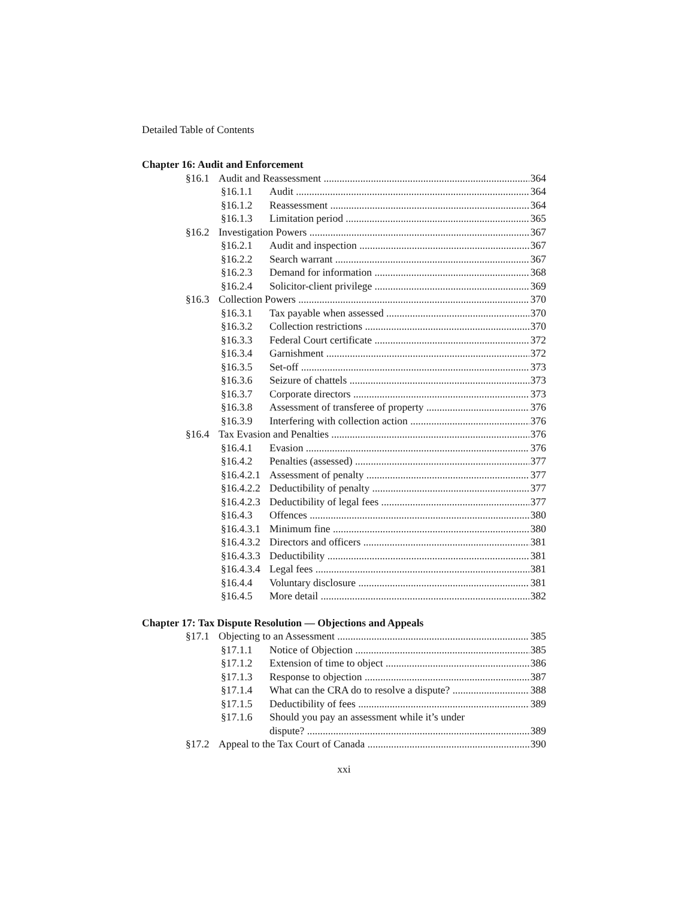Detailed Table of Contents
Chapter 16: Audit and Enforcement
§16.1 Audit and Reassessment 364
§16.1.1 Audit 364
§16.1.2 Reassessment 364
§16.1.3 Limitation period 365
§16.2 Investigation Powers 367
§16.2.1 Audit and inspection 367
§16.2.2 Search warrant 367
§16.2.3 Demand for information 368
§16.2.4 Solicitor-client privilege 369
§16.3 Collection Powers 370
§16.3.1 Tax payable when assessed 370
§16.3.2 Collection restrictions 370
§16.3.3 Federal Court certificate 372
§16.3.4 Garnishment 372
§16.3.5 Set-off 373
§16.3.6 Seizure of chattels 373
§16.3.7 Corporate directors 373
§16.3.8 Assessment of transferee of property 376
§16.3.9 Interfering with collection action 376
§16.4 Tax Evasion and Penalties 376
§16.4.1 Evasion 376
§16.4.2 Penalties (assessed) 377
§16.4.2.1 Assessment of penalty 377
§16.4.2.2 Deductibility of penalty 377
§16.4.2.3 Deductibility of legal fees 377
§16.4.3 Offences 380
§16.4.3.1 Minimum fine 380
§16.4.3.2 Directors and officers 381
§16.4.3.3 Deductibility 381
§16.4.3.4 Legal fees 381
§16.4.4 Voluntary disclosure 381
§16.4.5 More detail 382
Chapter 17: Tax Dispute Resolution — Objections and Appeals
§17.1 Objecting to an Assessment 385
§17.1.1 Notice of Objection 385
§17.1.2 Extension of time to object 386
§17.1.3 Response to objection 387
§17.1.4 What can the CRA do to resolve a dispute? 388
§17.1.5 Deductibility of fees 389
§17.1.6 Should you pay an assessment while it’s under
dispute? 389
§17.2 Appeal to the Tax Court of Canada 390
xxi